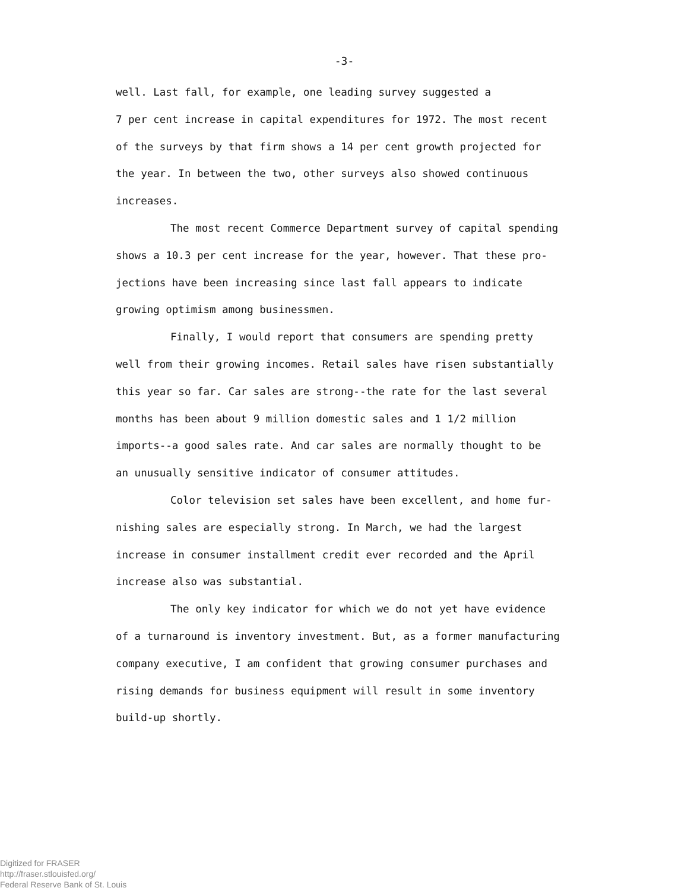-3-
well. Last fall, for example, one leading survey suggested a
7 per cent increase in capital expenditures for 1972. The most recent
of the surveys by that firm shows a 14 per cent growth projected for
the year. In between the two, other surveys also showed continuous
increases.
The most recent Commerce Department survey of capital spending
shows a 10.3 per cent increase for the year, however. That these pro-
jections have been increasing since last fall appears to indicate
growing optimism among businessmen.
Finally, I would report that consumers are spending pretty
well from their growing incomes. Retail sales have risen substantially
this year so far. Car sales are strong--the rate for the last several
months has been about 9 million domestic sales and 1 1/2 million
imports--a good sales rate. And car sales are normally thought to be
an unusually sensitive indicator of consumer attitudes.
Color television set sales have been excellent, and home fur-
nishing sales are especially strong. In March, we had the largest
increase in consumer installment credit ever recorded and the April
increase also was substantial.
The only key indicator for which we do not yet have evidence
of a turnaround is inventory investment. But, as a former manufacturing
company executive, I am confident that growing consumer purchases and
rising demands for business equipment will result in some inventory
build-up shortly.
Digitized for FRASER
http://fraser.stlouisfed.org/
Federal Reserve Bank of St. Louis